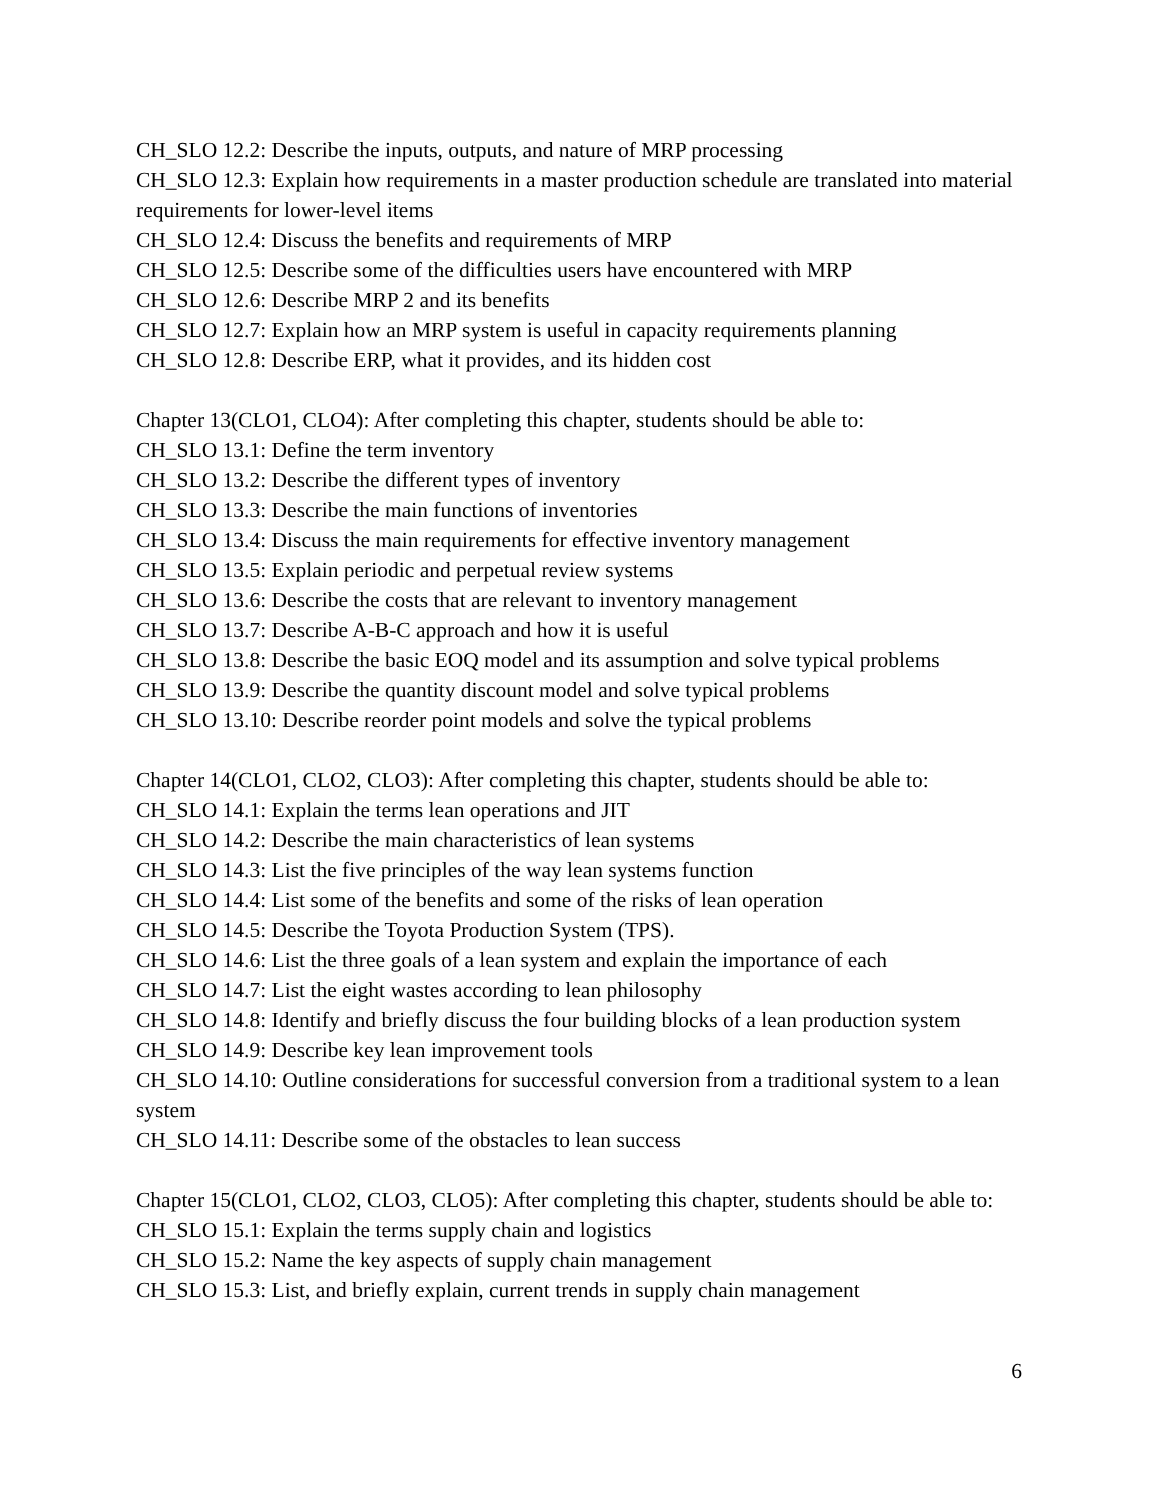CH_SLO 12.2: Describe the inputs, outputs, and nature of MRP processing
CH_SLO 12.3: Explain how requirements in a master production schedule are translated into material requirements for lower-level items
CH_SLO 12.4: Discuss the benefits and requirements of MRP
CH_SLO 12.5: Describe some of the difficulties users have encountered with MRP
CH_SLO 12.6: Describe MRP 2 and its benefits
CH_SLO 12.7: Explain how an MRP system is useful in capacity requirements planning
CH_SLO 12.8: Describe ERP, what it provides, and its hidden cost
Chapter 13(CLO1, CLO4): After completing this chapter, students should be able to:
CH_SLO 13.1: Define the term inventory
CH_SLO 13.2: Describe the different types of inventory
CH_SLO 13.3: Describe the main functions of inventories
CH_SLO 13.4: Discuss the main requirements for effective inventory management
CH_SLO 13.5: Explain periodic and perpetual review systems
CH_SLO 13.6: Describe the costs that are relevant to inventory management
CH_SLO 13.7: Describe A-B-C approach and how it is useful
CH_SLO 13.8: Describe the basic EOQ model and its assumption and solve typical problems
CH_SLO 13.9: Describe the quantity discount model and solve typical problems
CH_SLO 13.10: Describe reorder point models and solve the typical problems
Chapter 14(CLO1, CLO2, CLO3): After completing this chapter, students should be able to:
CH_SLO 14.1: Explain the terms lean operations and JIT
CH_SLO 14.2: Describe the main characteristics of lean systems
CH_SLO 14.3: List the five principles of the way lean systems function
CH_SLO 14.4: List some of the benefits and some of the risks of lean operation
CH_SLO 14.5: Describe the Toyota Production System (TPS).
CH_SLO 14.6: List the three goals of a lean system and explain the importance of each
CH_SLO 14.7: List the eight wastes according to lean philosophy
CH_SLO 14.8: Identify and briefly discuss the four building blocks of a lean production system
CH_SLO 14.9: Describe key lean improvement tools
CH_SLO 14.10: Outline considerations for successful conversion from a traditional system to a lean system
CH_SLO 14.11: Describe some of the obstacles to lean success
Chapter 15(CLO1, CLO2, CLO3, CLO5): After completing this chapter, students should be able to:
CH_SLO 15.1: Explain the terms supply chain and logistics
CH_SLO 15.2: Name the key aspects of supply chain management
CH_SLO 15.3: List, and briefly explain, current trends in supply chain management
6